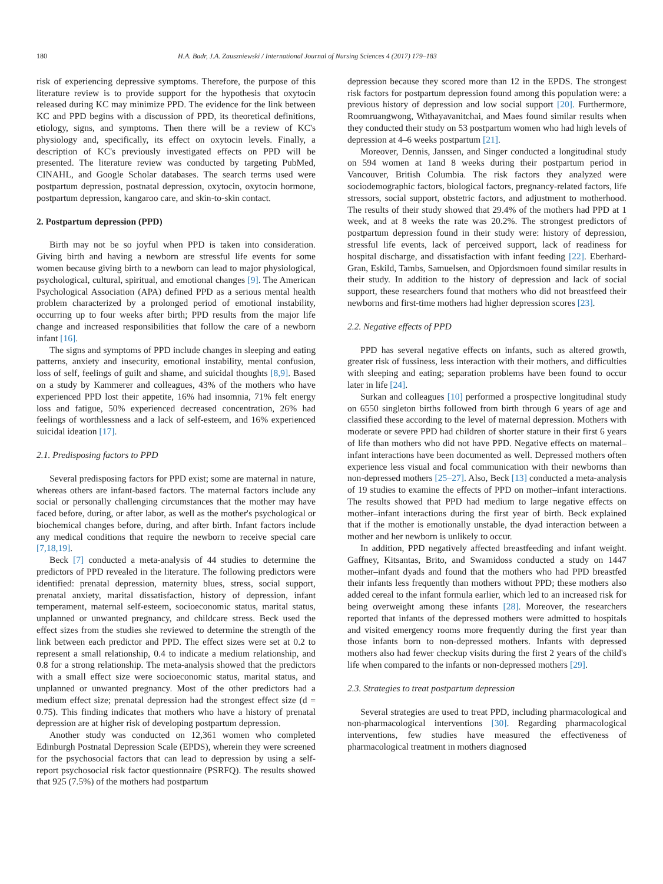180 H.A. Badr, J.A. Zauszniewski / International Journal of Nursing Sciences 4 (2017) 179–183
risk of experiencing depressive symptoms. Therefore, the purpose of this literature review is to provide support for the hypothesis that oxytocin released during KC may minimize PPD. The evidence for the link between KC and PPD begins with a discussion of PPD, its theoretical definitions, etiology, signs, and symptoms. Then there will be a review of KC's physiology and, specifically, its effect on oxytocin levels. Finally, a description of KC's previously investigated effects on PPD will be presented. The literature review was conducted by targeting PubMed, CINAHL, and Google Scholar databases. The search terms used were postpartum depression, postnatal depression, oxytocin, oxytocin hormone, postpartum depression, kangaroo care, and skin-to-skin contact.
2. Postpartum depression (PPD)
Birth may not be so joyful when PPD is taken into consideration. Giving birth and having a newborn are stressful life events for some women because giving birth to a newborn can lead to major physiological, psychological, cultural, spiritual, and emotional changes [9]. The American Psychological Association (APA) defined PPD as a serious mental health problem characterized by a prolonged period of emotional instability, occurring up to four weeks after birth; PPD results from the major life change and increased responsibilities that follow the care of a newborn infant [16].
The signs and symptoms of PPD include changes in sleeping and eating patterns, anxiety and insecurity, emotional instability, mental confusion, loss of self, feelings of guilt and shame, and suicidal thoughts [8,9]. Based on a study by Kammerer and colleagues, 43% of the mothers who have experienced PPD lost their appetite, 16% had insomnia, 71% felt energy loss and fatigue, 50% experienced decreased concentration, 26% had feelings of worthlessness and a lack of self-esteem, and 16% experienced suicidal ideation [17].
2.1. Predisposing factors to PPD
Several predisposing factors for PPD exist; some are maternal in nature, whereas others are infant-based factors. The maternal factors include any social or personally challenging circumstances that the mother may have faced before, during, or after labor, as well as the mother's psychological or biochemical changes before, during, and after birth. Infant factors include any medical conditions that require the newborn to receive special care [7,18,19].
Beck [7] conducted a meta-analysis of 44 studies to determine the predictors of PPD revealed in the literature. The following predictors were identified: prenatal depression, maternity blues, stress, social support, prenatal anxiety, marital dissatisfaction, history of depression, infant temperament, maternal self-esteem, socioeconomic status, marital status, unplanned or unwanted pregnancy, and childcare stress. Beck used the effect sizes from the studies she reviewed to determine the strength of the link between each predictor and PPD. The effect sizes were set at 0.2 to represent a small relationship, 0.4 to indicate a medium relationship, and 0.8 for a strong relationship. The meta-analysis showed that the predictors with a small effect size were socioeconomic status, marital status, and unplanned or unwanted pregnancy. Most of the other predictors had a medium effect size; prenatal depression had the strongest effect size (d = 0.75). This finding indicates that mothers who have a history of prenatal depression are at higher risk of developing postpartum depression.
Another study was conducted on 12,361 women who completed Edinburgh Postnatal Depression Scale (EPDS), wherein they were screened for the psychosocial factors that can lead to depression by using a self-report psychosocial risk factor questionnaire (PSRFQ). The results showed that 925 (7.5%) of the mothers had postpartum
depression because they scored more than 12 in the EPDS. The strongest risk factors for postpartum depression found among this population were: a previous history of depression and low social support [20]. Furthermore, Roomruangwong, Withayavanitchai, and Maes found similar results when they conducted their study on 53 postpartum women who had high levels of depression at 4–6 weeks postpartum [21].
Moreover, Dennis, Janssen, and Singer conducted a longitudinal study on 594 women at 1and 8 weeks during their postpartum period in Vancouver, British Columbia. The risk factors they analyzed were sociodemographic factors, biological factors, pregnancy-related factors, life stressors, social support, obstetric factors, and adjustment to motherhood. The results of their study showed that 29.4% of the mothers had PPD at 1 week, and at 8 weeks the rate was 20.2%. The strongest predictors of postpartum depression found in their study were: history of depression, stressful life events, lack of perceived support, lack of readiness for hospital discharge, and dissatisfaction with infant feeding [22]. Eberhard-Gran, Eskild, Tambs, Samuelsen, and Opjordsmoen found similar results in their study. In addition to the history of depression and lack of social support, these researchers found that mothers who did not breastfeed their newborns and first-time mothers had higher depression scores [23].
2.2. Negative effects of PPD
PPD has several negative effects on infants, such as altered growth, greater risk of fussiness, less interaction with their mothers, and difficulties with sleeping and eating; separation problems have been found to occur later in life [24].
Surkan and colleagues [10] performed a prospective longitudinal study on 6550 singleton births followed from birth through 6 years of age and classified these according to the level of maternal depression. Mothers with moderate or severe PPD had children of shorter stature in their first 6 years of life than mothers who did not have PPD. Negative effects on maternal–infant interactions have been documented as well. Depressed mothers often experience less visual and focal communication with their newborns than non-depressed mothers [25–27]. Also, Beck [13] conducted a meta-analysis of 19 studies to examine the effects of PPD on mother–infant interactions. The results showed that PPD had medium to large negative effects on mother–infant interactions during the first year of birth. Beck explained that if the mother is emotionally unstable, the dyad interaction between a mother and her newborn is unlikely to occur.
In addition, PPD negatively affected breastfeeding and infant weight. Gaffney, Kitsantas, Brito, and Swamidoss conducted a study on 1447 mother–infant dyads and found that the mothers who had PPD breastfed their infants less frequently than mothers without PPD; these mothers also added cereal to the infant formula earlier, which led to an increased risk for being overweight among these infants [28]. Moreover, the researchers reported that infants of the depressed mothers were admitted to hospitals and visited emergency rooms more frequently during the first year than those infants born to non-depressed mothers. Infants with depressed mothers also had fewer checkup visits during the first 2 years of the child's life when compared to the infants or non-depressed mothers [29].
2.3. Strategies to treat postpartum depression
Several strategies are used to treat PPD, including pharmacological and non-pharmacological interventions [30]. Regarding pharmacological interventions, few studies have measured the effectiveness of pharmacological treatment in mothers diagnosed